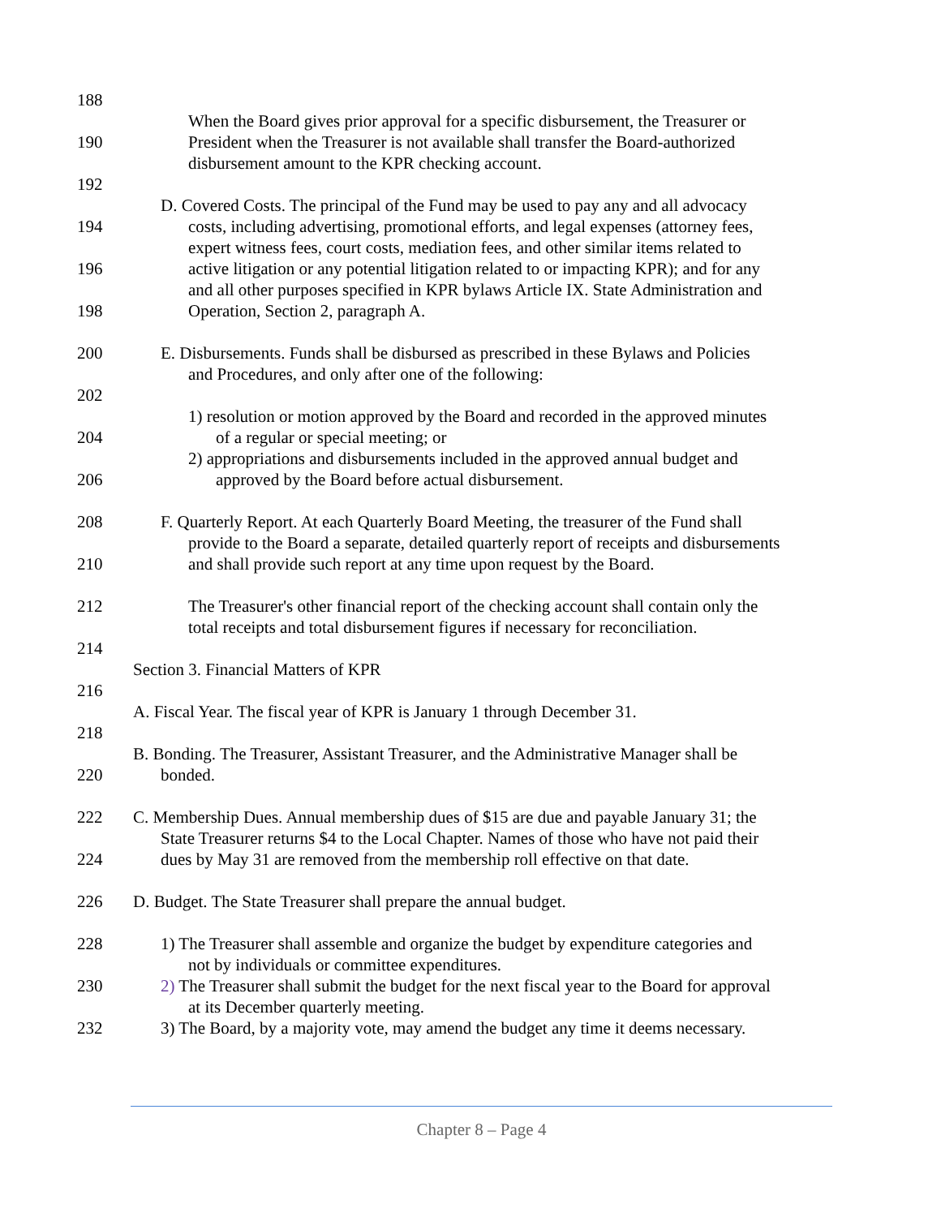188
When the Board gives prior approval for a specific disbursement, the Treasurer or
190 President when the Treasurer is not available shall transfer the Board-authorized
disbursement amount to the KPR checking account.
192
D. Covered Costs. The principal of the Fund may be used to pay any and all advocacy
194 costs, including advertising, promotional efforts, and legal expenses (attorney fees,
expert witness fees, court costs, mediation fees, and other similar items related to
196 active litigation or any potential litigation related to or impacting KPR); and for any
and all other purposes specified in KPR bylaws Article IX. State Administration and
198 Operation, Section 2, paragraph A.
200 E. Disbursements. Funds shall be disbursed as prescribed in these Bylaws and Policies
and Procedures, and only after one of the following:
202
1) resolution or motion approved by the Board and recorded in the approved minutes
204 of a regular or special meeting; or
2) appropriations and disbursements included in the approved annual budget and
206 approved by the Board before actual disbursement.
208 F. Quarterly Report. At each Quarterly Board Meeting, the treasurer of the Fund shall
provide to the Board a separate, detailed quarterly report of receipts and disbursements
210 and shall provide such report at any time upon request by the Board.
212 The Treasurer's other financial report of the checking account shall contain only the
total receipts and total disbursement figures if necessary for reconciliation.
214
Section 3. Financial Matters of KPR
216
A. Fiscal Year. The fiscal year of KPR is January 1 through December 31.
218
B. Bonding. The Treasurer, Assistant Treasurer, and the Administrative Manager shall be
220 bonded.
222 C. Membership Dues. Annual membership dues of $15 are due and payable January 31; the
State Treasurer returns $4 to the Local Chapter. Names of those who have not paid their
224 dues by May 31 are removed from the membership roll effective on that date.
226 D. Budget. The State Treasurer shall prepare the annual budget.
228 1) The Treasurer shall assemble and organize the budget by expenditure categories and
not by individuals or committee expenditures.
230 2) The Treasurer shall submit the budget for the next fiscal year to the Board for approval
at its December quarterly meeting.
232 3) The Board, by a majority vote, may amend the budget any time it deems necessary.
Chapter 8 – Page 4